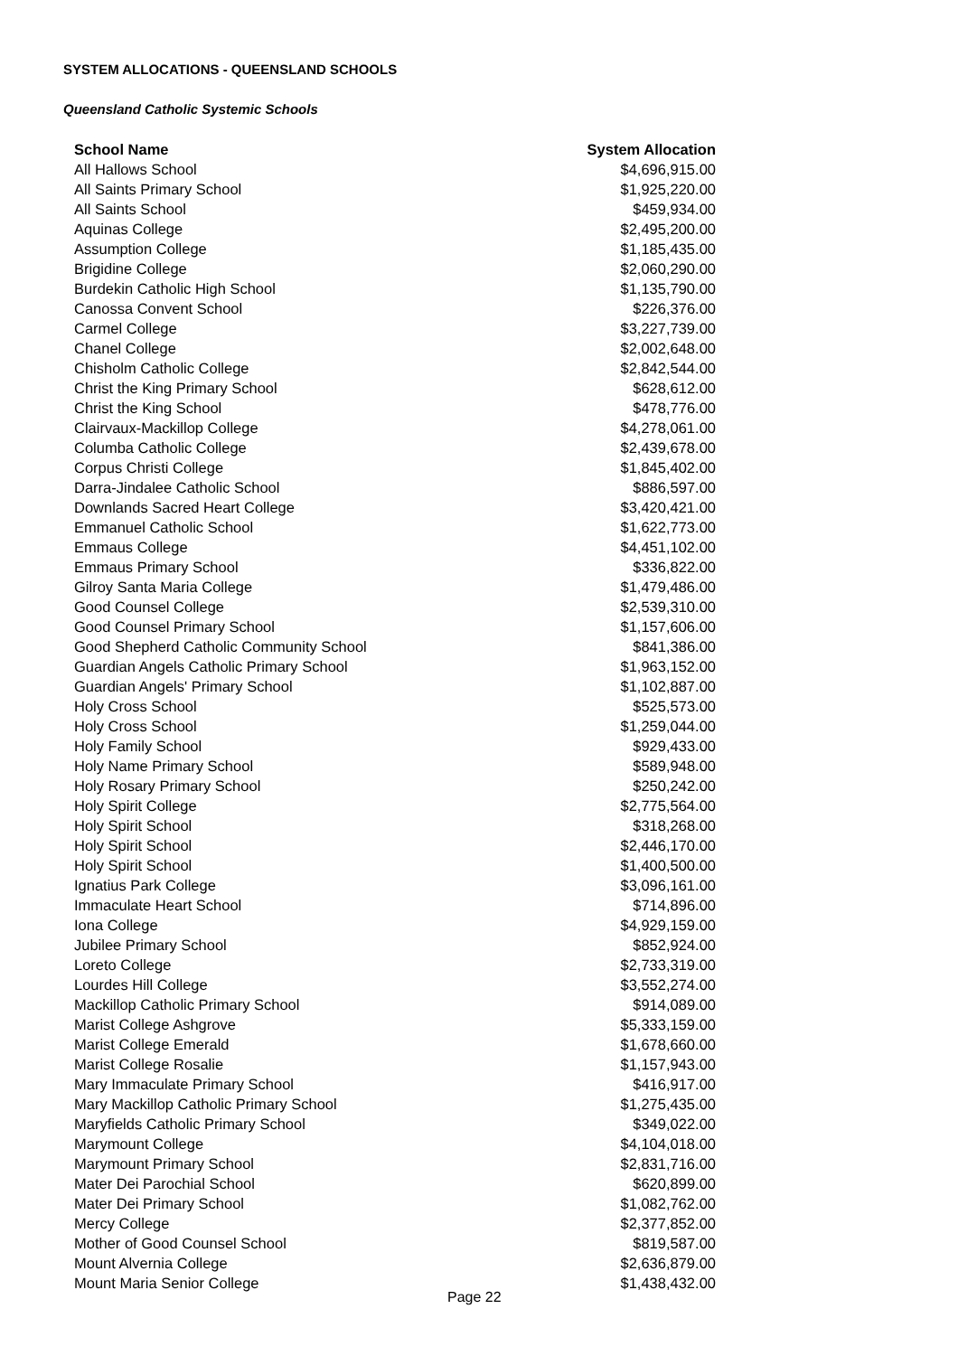SYSTEM ALLOCATIONS - QUEENSLAND SCHOOLS
Queensland Catholic Systemic Schools
| School Name | System Allocation |
| --- | --- |
| All Hallows School | $4,696,915.00 |
| All Saints Primary School | $1,925,220.00 |
| All Saints School | $459,934.00 |
| Aquinas College | $2,495,200.00 |
| Assumption College | $1,185,435.00 |
| Brigidine College | $2,060,290.00 |
| Burdekin Catholic High School | $1,135,790.00 |
| Canossa Convent School | $226,376.00 |
| Carmel College | $3,227,739.00 |
| Chanel College | $2,002,648.00 |
| Chisholm Catholic College | $2,842,544.00 |
| Christ the King Primary School | $628,612.00 |
| Christ the King School | $478,776.00 |
| Clairvaux-Mackillop College | $4,278,061.00 |
| Columba Catholic College | $2,439,678.00 |
| Corpus Christi College | $1,845,402.00 |
| Darra-Jindalee Catholic School | $886,597.00 |
| Downlands Sacred Heart College | $3,420,421.00 |
| Emmanuel Catholic School | $1,622,773.00 |
| Emmaus College | $4,451,102.00 |
| Emmaus Primary School | $336,822.00 |
| Gilroy Santa Maria College | $1,479,486.00 |
| Good Counsel College | $2,539,310.00 |
| Good Counsel Primary School | $1,157,606.00 |
| Good Shepherd Catholic Community School | $841,386.00 |
| Guardian Angels Catholic Primary School | $1,963,152.00 |
| Guardian Angels' Primary School | $1,102,887.00 |
| Holy Cross School | $525,573.00 |
| Holy Cross School | $1,259,044.00 |
| Holy Family School | $929,433.00 |
| Holy Name Primary School | $589,948.00 |
| Holy Rosary Primary School | $250,242.00 |
| Holy Spirit College | $2,775,564.00 |
| Holy Spirit School | $318,268.00 |
| Holy Spirit School | $2,446,170.00 |
| Holy Spirit School | $1,400,500.00 |
| Ignatius Park College | $3,096,161.00 |
| Immaculate Heart School | $714,896.00 |
| Iona College | $4,929,159.00 |
| Jubilee Primary School | $852,924.00 |
| Loreto College | $2,733,319.00 |
| Lourdes Hill College | $3,552,274.00 |
| Mackillop Catholic Primary School | $914,089.00 |
| Marist College Ashgrove | $5,333,159.00 |
| Marist College Emerald | $1,678,660.00 |
| Marist College Rosalie | $1,157,943.00 |
| Mary Immaculate Primary School | $416,917.00 |
| Mary Mackillop Catholic Primary School | $1,275,435.00 |
| Maryfields Catholic Primary School | $349,022.00 |
| Marymount College | $4,104,018.00 |
| Marymount Primary School | $2,831,716.00 |
| Mater Dei Parochial School | $620,899.00 |
| Mater Dei Primary School | $1,082,762.00 |
| Mercy College | $2,377,852.00 |
| Mother of Good Counsel School | $819,587.00 |
| Mount Alvernia College | $2,636,879.00 |
| Mount Maria Senior College | $1,438,432.00 |
Page 22